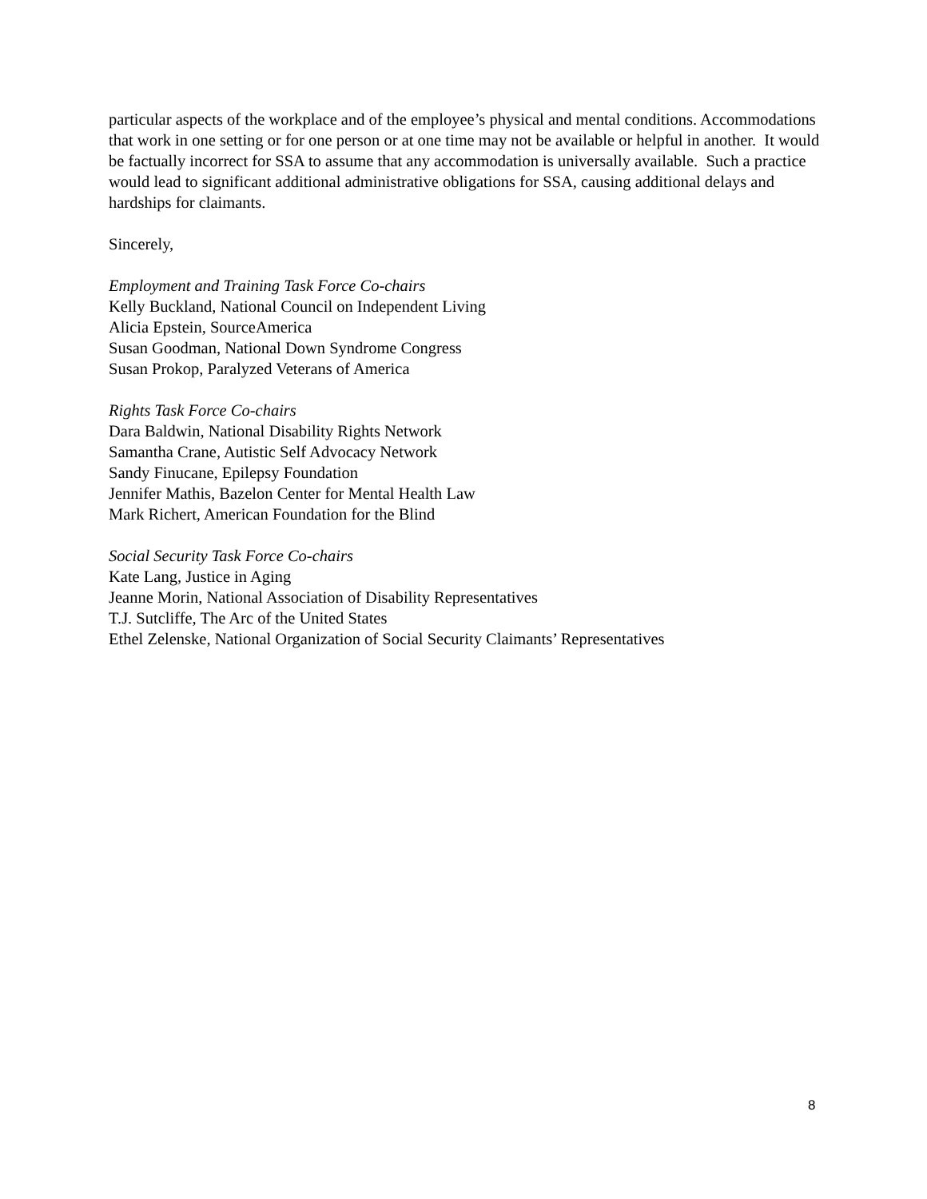particular aspects of the workplace and of the employee’s physical and mental conditions. Accommodations that work in one setting or for one person or at one time may not be available or helpful in another. It would be factually incorrect for SSA to assume that any accommodation is universally available. Such a practice would lead to significant additional administrative obligations for SSA, causing additional delays and hardships for claimants.
Sincerely,
Employment and Training Task Force Co-chairs
Kelly Buckland, National Council on Independent Living
Alicia Epstein, SourceAmerica
Susan Goodman, National Down Syndrome Congress
Susan Prokop, Paralyzed Veterans of America
Rights Task Force Co-chairs
Dara Baldwin, National Disability Rights Network
Samantha Crane, Autistic Self Advocacy Network
Sandy Finucane, Epilepsy Foundation
Jennifer Mathis, Bazelon Center for Mental Health Law
Mark Richert, American Foundation for the Blind
Social Security Task Force Co-chairs
Kate Lang, Justice in Aging
Jeanne Morin, National Association of Disability Representatives
T.J. Sutcliffe, The Arc of the United States
Ethel Zelenske, National Organization of Social Security Claimants’ Representatives
8